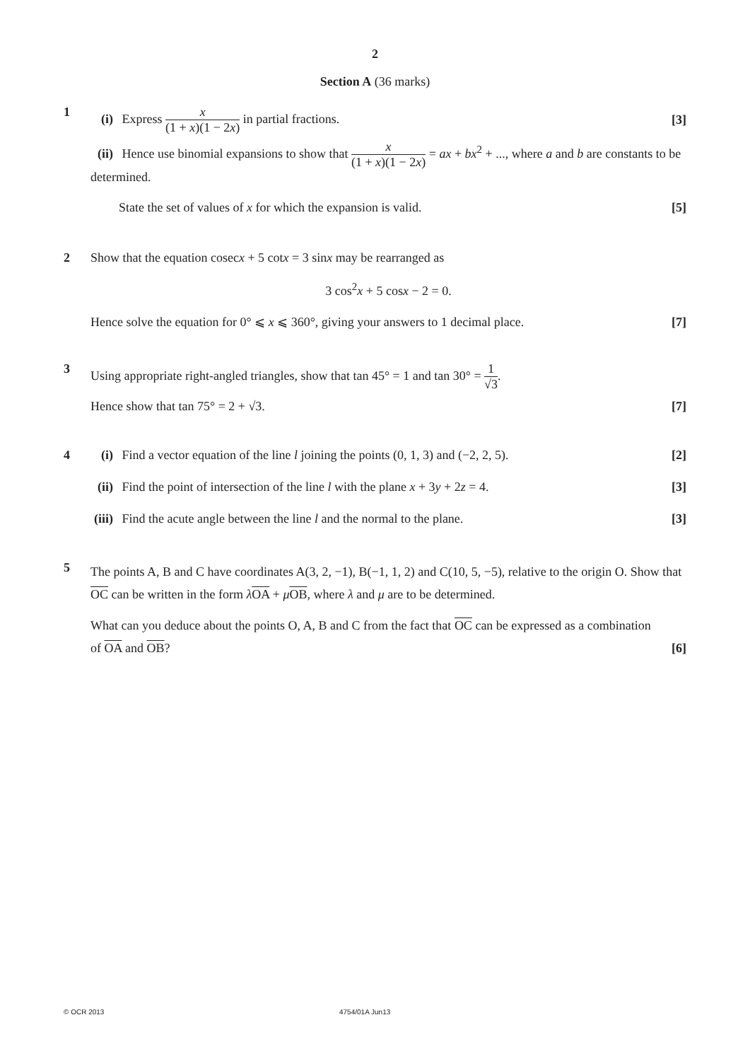2
Section A (36 marks)
1 (i) Express x (1 + x)(1 − 2x) in partial fractions.
[3]
(ii) Hence use binomial expansions to show that x (1 + x)(1 − 2x) = ax + bx<sup>2</sup> + ..., where a and b are constants to be determined.
State the set of values of x for which the expansion is valid.
[5]
2 Show that the equation cosecx + 5 cotx = 3 sinx may be rearranged as
3 cos<sup>2</sup>x + 5 cosx − 2 = 0.
Hence solve the equation for 0° ⩽ x ⩽ 360°, giving your answers to 1 decimal place.
[7]
3 Using appropriate right-angled triangles, show that tan 45° = 1 and tan 30° = 1 √3.
Hence show that tan 75° = 2 + √3.
[7]
4 (i) Find a vector equation of the line l joining the points (0, 1, 3) and (−2, 2, 5).
[2]
(ii) Find the point of intersection of the line l with the plane x + 3y + 2z = 4.
[3]
(iii) Find the acute angle between the line l and the normal to the plane.
[3]
5
The points A, B and C have coordinates A(3, 2, −1), B(−1, 1, 2) and C(10, 5, −5), relative to the origin O. Show that OC can be written in the form λOA + μOB, where λ and μ are to be determined.
What can you deduce about the points O, A, B and C from the fact that OC can be expressed as a combination
of OA and OB? [6]
© OCR 2013 4754/01A Jun13